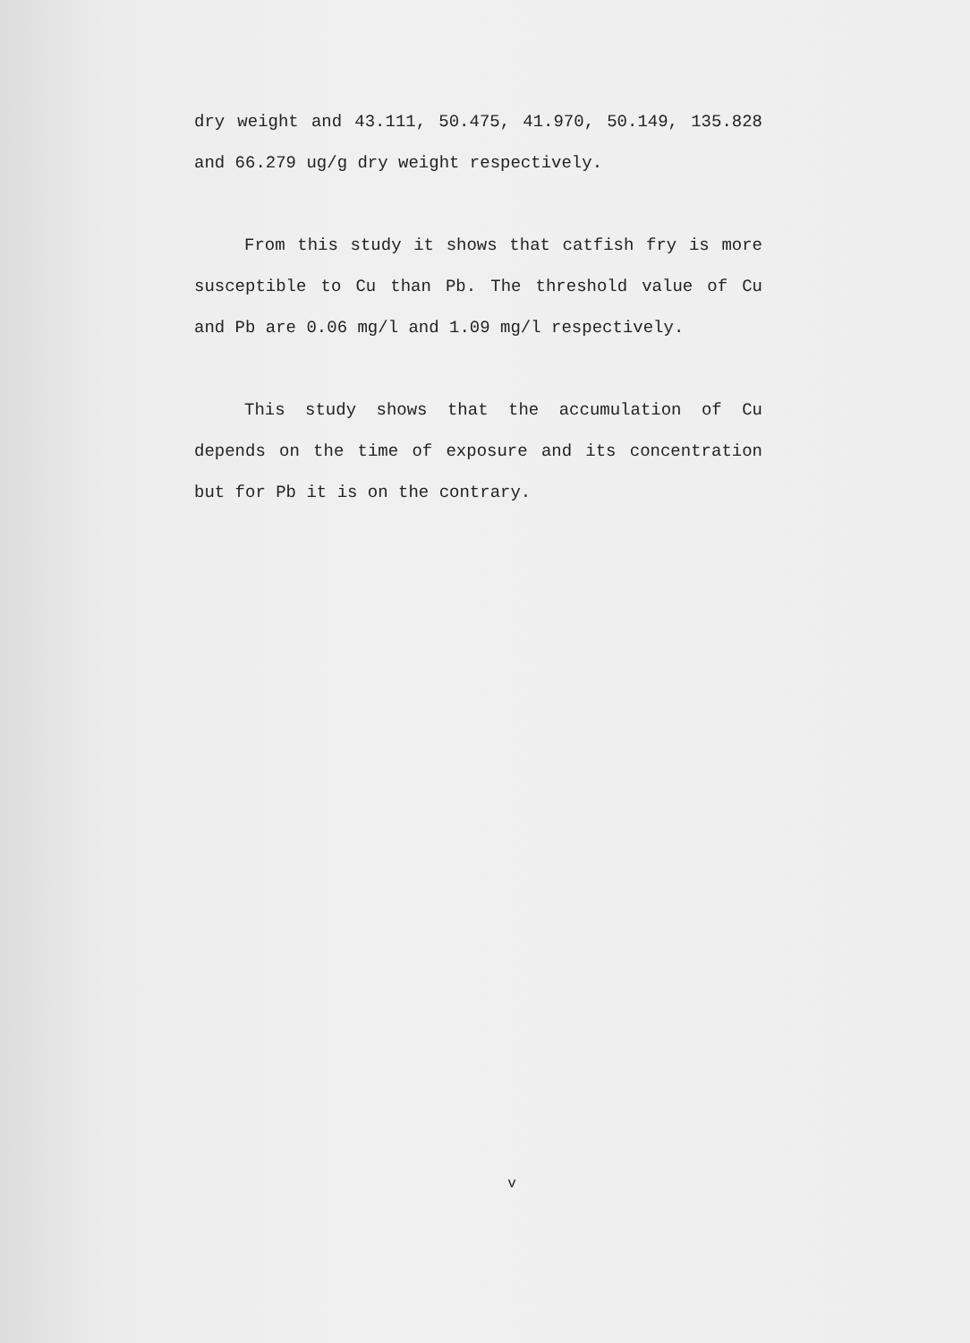dry weight and 43.111, 50.475, 41.970, 50.149, 135.828 and 66.279 ug/g dry weight respectively.
From this study it shows that catfish fry is more susceptible to Cu than Pb. The threshold value of Cu and Pb are 0.06 mg/l and 1.09 mg/l respectively.
This study shows that the accumulation of Cu depends on the time of exposure and its concentration but for Pb it is on the contrary.
v